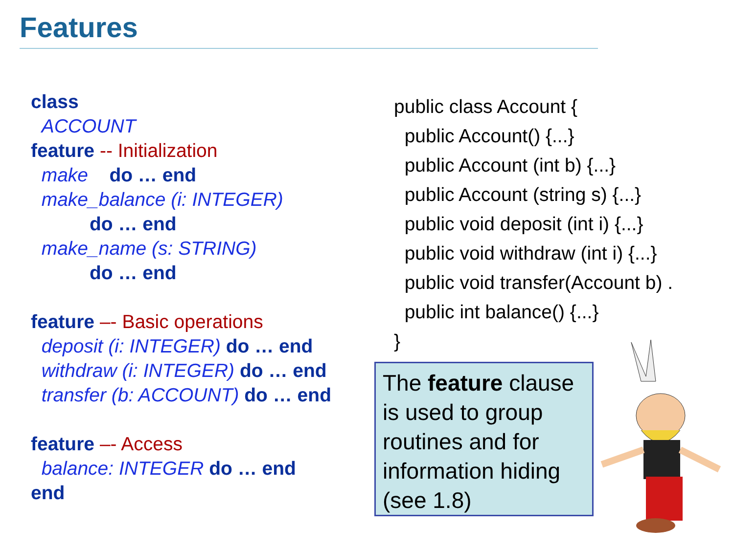Features
class
ACCOUNT
feature -- Initialization
make do … end
make_balance (i: INTEGER)
do … end
make_name (s: STRING)
do … end
feature –- Basic operations
deposit (i: INTEGER) do … end
withdraw (i: INTEGER) do … end
transfer (b: ACCOUNT) do … end
feature –- Access
balance: INTEGER do … end
end
public class Account {
public Account() {...}
public Account (int b) {...}
public Account (string s) {...}
public void deposit (int i) {...}
public void withdraw (int i) {...}
public void transfer(Account b) .
public int balance() {...}
}
The feature clause is used to group routines and for information hiding (see 1.8)